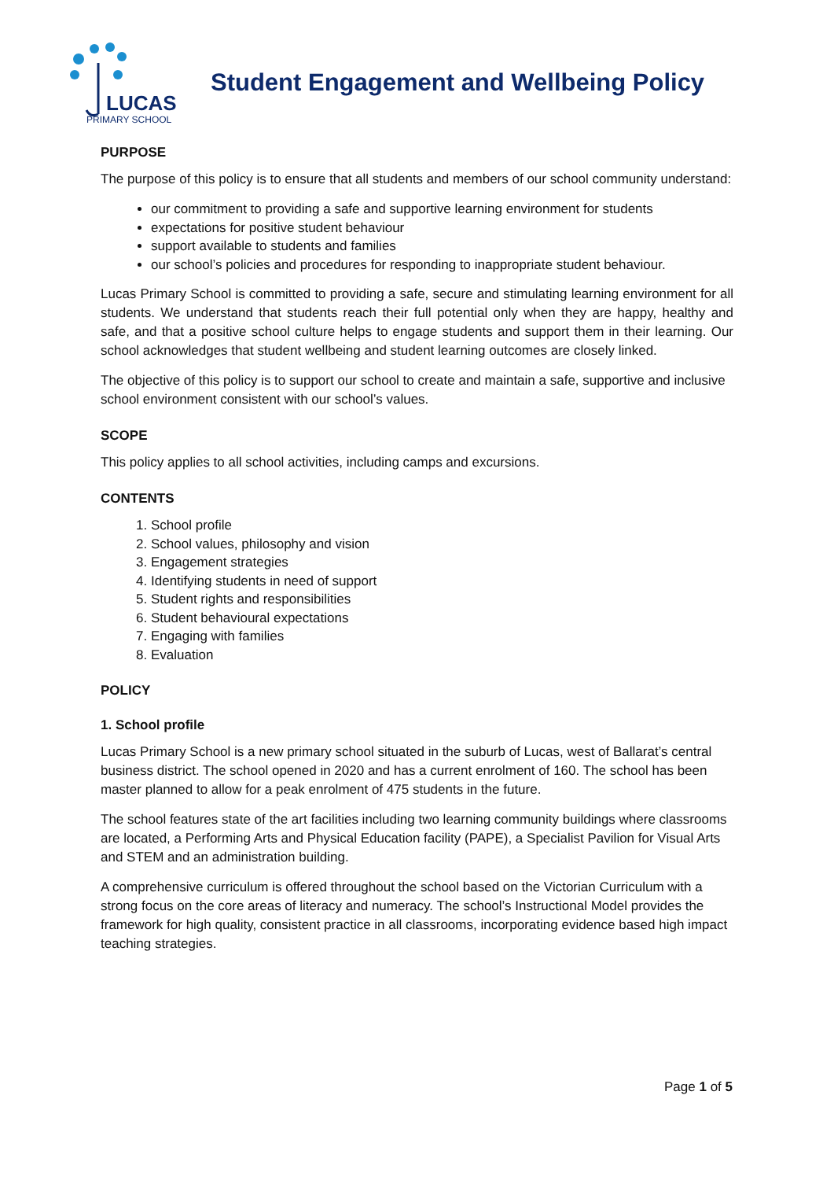LUCAS
PRIMARY SCHOOL
Student Engagement and Wellbeing Policy
PURPOSE
The purpose of this policy is to ensure that all students and members of our school community understand:
our commitment to providing a safe and supportive learning environment for students
expectations for positive student behaviour
support available to students and families
our school’s policies and procedures for responding to inappropriate student behaviour.
Lucas Primary School is committed to providing a safe, secure and stimulating learning environment for all students. We understand that students reach their full potential only when they are happy, healthy and safe, and that a positive school culture helps to engage students and support them in their learning. Our school acknowledges that student wellbeing and student learning outcomes are closely linked.
The objective of this policy is to support our school to create and maintain a safe, supportive and inclusive school environment consistent with our school’s values.
SCOPE
This policy applies to all school activities, including camps and excursions.
CONTENTS
1. School profile
2. School values, philosophy and vision
3. Engagement strategies
4. Identifying students in need of support
5. Student rights and responsibilities
6. Student behavioural expectations
7. Engaging with families
8. Evaluation
POLICY
1. School profile
Lucas Primary School is a new primary school situated in the suburb of Lucas, west of Ballarat’s central business district. The school opened in 2020 and has a current enrolment of 160. The school has been master planned to allow for a peak enrolment of 475 students in the future.
The school features state of the art facilities including two learning community buildings where classrooms are located, a Performing Arts and Physical Education facility (PAPE), a Specialist Pavilion for Visual Arts and STEM and an administration building.
A comprehensive curriculum is offered throughout the school based on the Victorian Curriculum with a strong focus on the core areas of literacy and numeracy. The school’s Instructional Model provides the framework for high quality, consistent practice in all classrooms, incorporating evidence based high impact teaching strategies.
Page 1 of 5